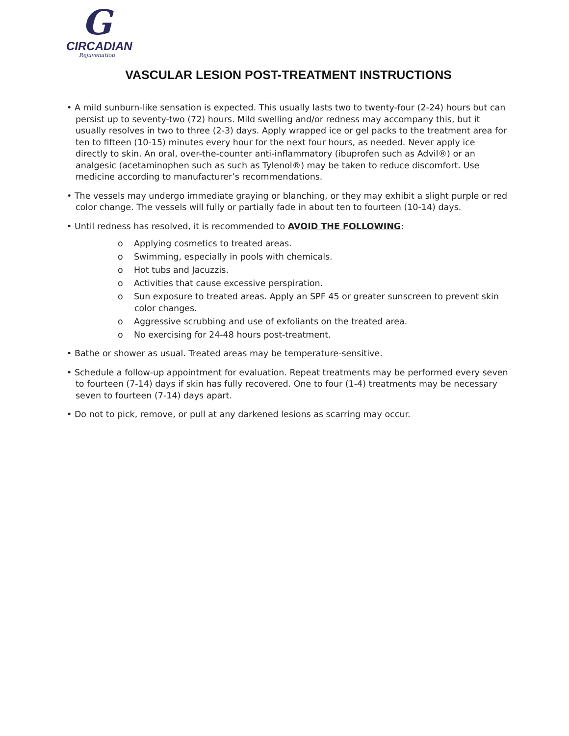G
CIRCADIAN
Rejuvenation
VASCULAR LESION POST-TREATMENT INSTRUCTIONS
• A mild sunburn-like sensation is expected. This usually lasts two to twenty-four (2-24) hours but can persist up to seventy-two (72) hours. Mild swelling and/or redness may accompany this, but it usually resolves in two to three (2-3) days. Apply wrapped ice or gel packs to the treatment area for ten to fifteen (10-15) minutes every hour for the next four hours, as needed. Never apply ice directly to skin. An oral, over-the-counter anti-inflammatory (ibuprofen such as Advil®) or an analgesic (acetaminophen such as such as Tylenol®) may be taken to reduce discomfort. Use medicine according to manufacturer’s recommendations.
• The vessels may undergo immediate graying or blanching, or they may exhibit a slight purple or red color change. The vessels will fully or partially fade in about ten to fourteen (10-14) days.
• Until redness has resolved, it is recommended to AVOID THE FOLLOWING:
o Applying cosmetics to treated areas.
o Swimming, especially in pools with chemicals.
o Hot tubs and Jacuzzis.
o Activities that cause excessive perspiration.
o Sun exposure to treated areas. Apply an SPF 45 or greater sunscreen to prevent skin color changes.
o Aggressive scrubbing and use of exfoliants on the treated area.
o No exercising for 24-48 hours post-treatment.
• Bathe or shower as usual. Treated areas may be temperature-sensitive.
• Schedule a follow-up appointment for evaluation. Repeat treatments may be performed every seven to fourteen (7-14) days if skin has fully recovered. One to four (1-4) treatments may be necessary seven to fourteen (7-14) days apart.
• Do not to pick, remove, or pull at any darkened lesions as scarring may occur.